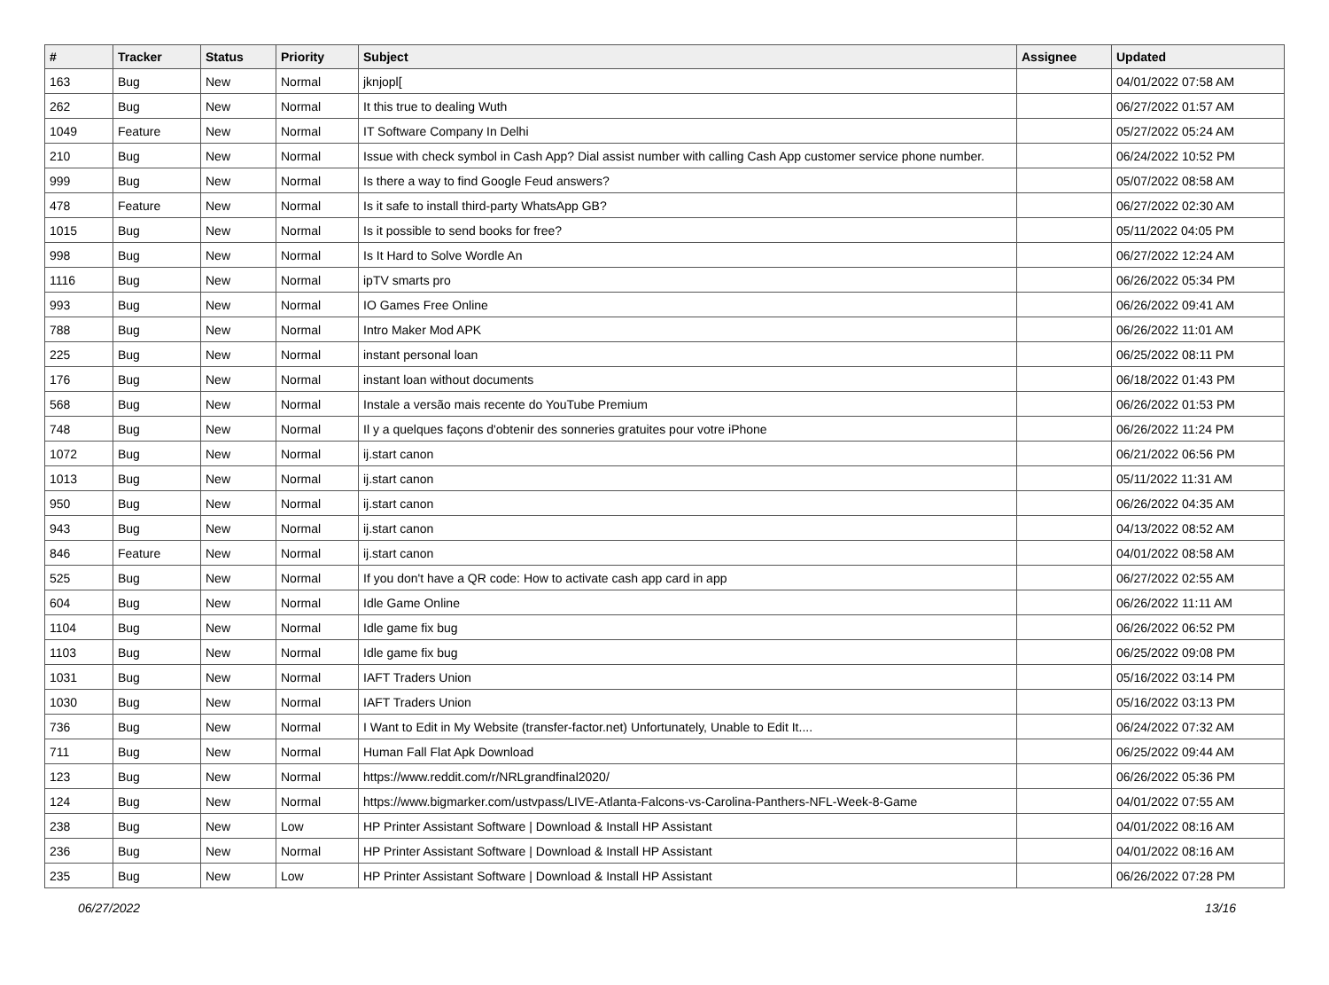| # | Tracker | Status | Priority | Subject | Assignee | Updated |
| --- | --- | --- | --- | --- | --- | --- |
| 163 | Bug | New | Normal | jknjopl[ | | 04/01/2022 07:58 AM |
| 262 | Bug | New | Normal | It this true to dealing Wuth | | 06/27/2022 01:57 AM |
| 1049 | Feature | New | Normal | IT Software Company In Delhi | | 05/27/2022 05:24 AM |
| 210 | Bug | New | Normal | Issue with check symbol in Cash App? Dial assist number with calling Cash App customer service phone number. | | 06/24/2022 10:52 PM |
| 999 | Bug | New | Normal | Is there a way to find Google Feud answers? | | 05/07/2022 08:58 AM |
| 478 | Feature | New | Normal | Is it safe to install third-party WhatsApp GB? | | 06/27/2022 02:30 AM |
| 1015 | Bug | New | Normal | Is it possible to send books for free? | | 05/11/2022 04:05 PM |
| 998 | Bug | New | Normal | Is It Hard to Solve Wordle An | | 06/27/2022 12:24 AM |
| 1116 | Bug | New | Normal | ipTV smarts pro | | 06/26/2022 05:34 PM |
| 993 | Bug | New | Normal | IO Games Free Online | | 06/26/2022 09:41 AM |
| 788 | Bug | New | Normal | Intro Maker Mod APK | | 06/26/2022 11:01 AM |
| 225 | Bug | New | Normal | instant personal loan | | 06/25/2022 08:11 PM |
| 176 | Bug | New | Normal | instant loan without documents | | 06/18/2022 01:43 PM |
| 568 | Bug | New | Normal | Instale a versão mais recente do YouTube Premium | | 06/26/2022 01:53 PM |
| 748 | Bug | New | Normal | Il y a quelques façons d'obtenir des sonneries gratuites pour votre iPhone | | 06/26/2022 11:24 PM |
| 1072 | Bug | New | Normal | ij.start canon | | 06/21/2022 06:56 PM |
| 1013 | Bug | New | Normal | ij.start canon | | 05/11/2022 11:31 AM |
| 950 | Bug | New | Normal | ij.start canon | | 06/26/2022 04:35 AM |
| 943 | Bug | New | Normal | ij.start canon | | 04/13/2022 08:52 AM |
| 846 | Feature | New | Normal | ij.start canon | | 04/01/2022 08:58 AM |
| 525 | Bug | New | Normal | If you don't have a QR code: How to activate cash app card in app | | 06/27/2022 02:55 AM |
| 604 | Bug | New | Normal | Idle Game Online | | 06/26/2022 11:11 AM |
| 1104 | Bug | New | Normal | Idle game fix bug | | 06/26/2022 06:52 PM |
| 1103 | Bug | New | Normal | Idle game fix bug | | 06/25/2022 09:08 PM |
| 1031 | Bug | New | Normal | IAFT Traders Union | | 05/16/2022 03:14 PM |
| 1030 | Bug | New | Normal | IAFT Traders Union | | 05/16/2022 03:13 PM |
| 736 | Bug | New | Normal | I Want to Edit in My Website (transfer-factor.net) Unfortunately, Unable to Edit It.... | | 06/24/2022 07:32 AM |
| 711 | Bug | New | Normal | Human Fall Flat Apk Download | | 06/25/2022 09:44 AM |
| 123 | Bug | New | Normal | https://www.reddit.com/r/NRLgrandfinal2020/ | | 06/26/2022 05:36 PM |
| 124 | Bug | New | Normal | https://www.bigmarker.com/ustvpass/LIVE-Atlanta-Falcons-vs-Carolina-Panthers-NFL-Week-8-Game | | 04/01/2022 07:55 AM |
| 238 | Bug | New | Low | HP Printer Assistant Software / Download & Install HP Assistant | | 04/01/2022 08:16 AM |
| 236 | Bug | New | Normal | HP Printer Assistant Software / Download & Install HP Assistant | | 04/01/2022 08:16 AM |
| 235 | Bug | New | Low | HP Printer Assistant Software / Download & Install HP Assistant | | 06/26/2022 07:28 PM |
06/27/2022 13/16